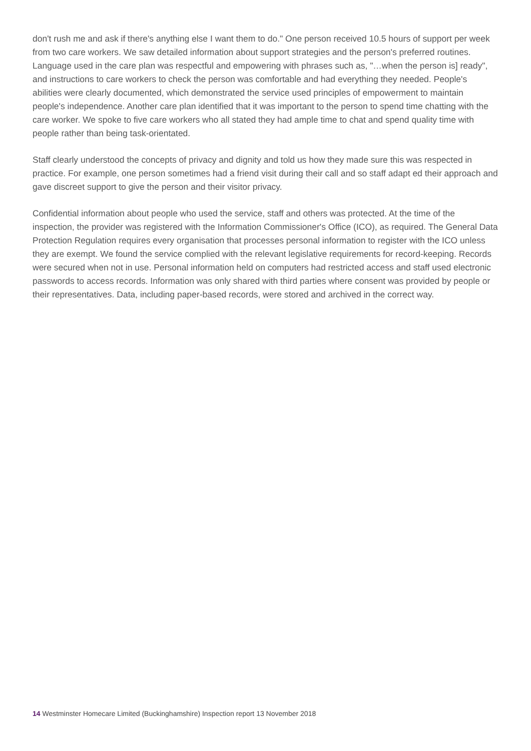don't rush me and ask if there's anything else I want them to do." One person received 10.5 hours of support per week from two care workers. We saw detailed information about support strategies and the person's preferred routines. Language used in the care plan was respectful and empowering with phrases such as, "…when the person is] ready", and instructions to care workers to check the person was comfortable and had everything they needed. People's abilities were clearly documented, which demonstrated the service used principles of empowerment to maintain people's independence. Another care plan identified that it was important to the person to spend time chatting with the care worker. We spoke to five care workers who all stated they had ample time to chat and spend quality time with people rather than being task-orientated.
Staff clearly understood the concepts of privacy and dignity and told us how they made sure this was respected in practice. For example, one person sometimes had a friend visit during their call and so staff adapt ed their approach and gave discreet support to give the person and their visitor privacy.
Confidential information about people who used the service, staff and others was protected. At the time of the inspection, the provider was registered with the Information Commissioner's Office (ICO), as required. The General Data Protection Regulation requires every organisation that processes personal information to register with the ICO unless they are exempt. We found the service complied with the relevant legislative requirements for record-keeping. Records were secured when not in use. Personal information held on computers had restricted access and staff used electronic passwords to access records. Information was only shared with third parties where consent was provided by people or their representatives. Data, including paper-based records, were stored and archived in the correct way.
14 Westminster Homecare Limited (Buckinghamshire) Inspection report 13 November 2018